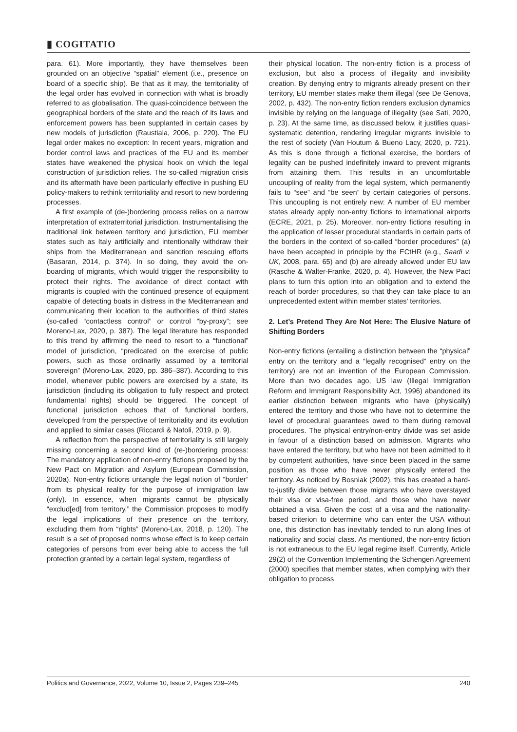▮ COGITATIO
para. 61). More importantly, they have themselves been grounded on an objective “spatial” element (i.e., presence on board of a specific ship). Be that as it may, the territoriality of the legal order has evolved in connection with what is broadly referred to as globalisation. The quasi-coincidence between the geographical borders of the state and the reach of its laws and enforcement powers has been supplanted in certain cases by new models of jurisdiction (Raustiala, 2006, p. 220). The EU legal order makes no exception: In recent years, migration and border control laws and practices of the EU and its member states have weakened the physical hook on which the legal construction of jurisdiction relies. The so-called migration crisis and its aftermath have been particularly effective in pushing EU policy-makers to rethink territoriality and resort to new bordering processes.
A first example of (de-)bordering process relies on a narrow interpretation of extraterritorial jurisdiction. Instrumentalising the traditional link between territory and jurisdiction, EU member states such as Italy artificially and intentionally withdraw their ships from the Mediterranean and sanction rescuing efforts (Basaran, 2014, p. 374). In so doing, they avoid the on-boarding of migrants, which would trigger the responsibility to protect their rights. The avoidance of direct contact with migrants is coupled with the continued presence of equipment capable of detecting boats in distress in the Mediterranean and communicating their location to the authorities of third states (so-called “contactless control” or control “by-proxy”; see Moreno-Lax, 2020, p. 387). The legal literature has responded to this trend by affirming the need to resort to a “functional” model of jurisdiction, “predicated on the exercise of public powers, such as those ordinarily assumed by a territorial sovereign” (Moreno-Lax, 2020, pp. 386–387). According to this model, whenever public powers are exercised by a state, its jurisdiction (including its obligation to fully respect and protect fundamental rights) should be triggered. The concept of functional jurisdiction echoes that of functional borders, developed from the perspective of territoriality and its evolution and applied to similar cases (Riccardi & Natoli, 2019, p. 9).
A reflection from the perspective of territoriality is still largely missing concerning a second kind of (re-)bordering process: The mandatory application of non-entry fictions proposed by the New Pact on Migration and Asylum (European Commission, 2020a). Non-entry fictions untangle the legal notion of “border” from its physical reality for the purpose of immigration law (only). In essence, when migrants cannot be physically “exclud[ed] from territory,” the Commission proposes to modify the legal implications of their presence on the territory, excluding them from “rights” (Moreno-Lax, 2018, p. 120). The result is a set of proposed norms whose effect is to keep certain categories of persons from ever being able to access the full protection granted by a certain legal system, regardless of
their physical location. The non-entry fiction is a process of exclusion, but also a process of illegality and invisibility creation. By denying entry to migrants already present on their territory, EU member states make them illegal (see De Genova, 2002, p. 432). The non-entry fiction renders exclusion dynamics invisible by relying on the language of illegality (see Sati, 2020, p. 23). At the same time, as discussed below, it justifies quasi-systematic detention, rendering irregular migrants invisible to the rest of society (Van Houtum & Bueno Lacy, 2020, p. 721). As this is done through a fictional exercise, the borders of legality can be pushed indefinitely inward to prevent migrants from attaining them. This results in an uncomfortable uncoupling of reality from the legal system, which permanently fails to “see” and “be seen” by certain categories of persons. This uncoupling is not entirely new: A number of EU member states already apply non-entry fictions to international airports (ECRE, 2021, p. 25). Moreover, non-entry fictions resulting in the application of lesser procedural standards in certain parts of the borders in the context of so-called “border procedures” (a) have been accepted in principle by the ECtHR (e.g., Saadi v. UK, 2008, para. 65) and (b) are already allowed under EU law (Rasche & Walter-Franke, 2020, p. 4). However, the New Pact plans to turn this option into an obligation and to extend the reach of border procedures, so that they can take place to an unprecedented extent within member states’ territories.
2. Let’s Pretend They Are Not Here: The Elusive Nature of Shifting Borders
Non-entry fictions (entailing a distinction between the “physical” entry on the territory and a “legally recognised” entry on the territory) are not an invention of the European Commission. More than two decades ago, US law (Illegal Immigration Reform and Immigrant Responsibility Act, 1996) abandoned its earlier distinction between migrants who have (physically) entered the territory and those who have not to determine the level of procedural guarantees owed to them during removal procedures. The physical entry/non-entry divide was set aside in favour of a distinction based on admission. Migrants who have entered the territory, but who have not been admitted to it by competent authorities, have since been placed in the same position as those who have never physically entered the territory. As noticed by Bosniak (2002), this has created a hard-to-justify divide between those migrants who have overstayed their visa or visa-free period, and those who have never obtained a visa. Given the cost of a visa and the nationality-based criterion to determine who can enter the USA without one, this distinction has inevitably tended to run along lines of nationality and social class. As mentioned, the non-entry fiction is not extraneous to the EU legal regime itself. Currently, Article 29(2) of the Convention Implementing the Schengen Agreement (2000) specifies that member states, when complying with their obligation to process
Politics and Governance, 2022, Volume 10, Issue 2, Pages 239–245 240